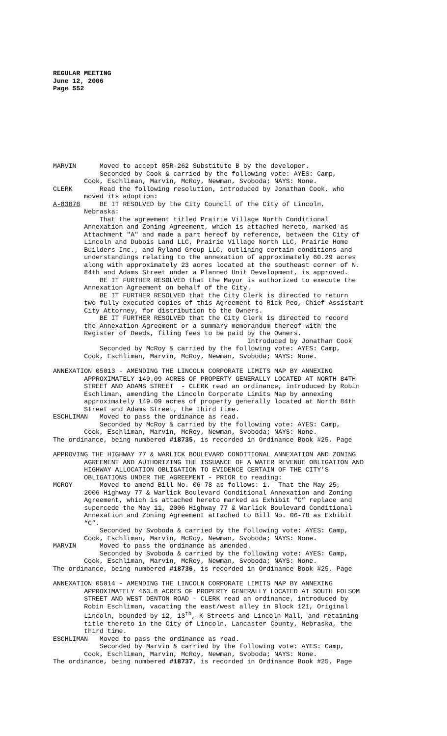REGULAR MEETING
June 12, 2006
Page 552
MARVIN Moved to accept 05R-262 Substitute B by the developer. Seconded by Cook & carried by the following vote: AYES: Camp, Cook, Eschliman, Marvin, McRoy, Newman, Svoboda; NAYS: None. CLERK Read the following resolution, introduced by Jonathan Cook, who moved its adoption: A-83878 BE IT RESOLVED by the City Council of the City of Lincoln, Nebraska: That the agreement titled Prairie Village North Conditional Annexation and Zoning Agreement, which is attached hereto, marked as Attachment "A" and made a part hereof by reference, between the City of Lincoln and Dubois Land LLC, Prairie Village North LLC, Prairie Home Builders Inc., and Ryland Group LLC, outlining certain conditions and understandings relating to the annexation of approximately 60.29 acres along with approximately 23 acres located at the southeast corner of N. 84th and Adams Street under a Planned Unit Development, is approved. BE IT FURTHER RESOLVED that the Mayor is authorized to execute the Annexation Agreement on behalf of the City. BE IT FURTHER RESOLVED that the City Clerk is directed to return two fully executed copies of this Agreement to Rick Peo, Chief Assistant City Attorney, for distribution to the Owners. BE IT FURTHER RESOLVED that the City Clerk is directed to record the Annexation Agreement or a summary memorandum thereof with the Register of Deeds, filing fees to be paid by the Owners. Introduced by Jonathan Cook Seconded by McRoy & carried by the following vote: AYES: Camp, Cook, Eschliman, Marvin, McRoy, Newman, Svoboda; NAYS: None.
ANNEXATION 05013 - AMENDING THE LINCOLN CORPORATE LIMITS MAP BY ANNEXING APPROXIMATELY 149.09 ACRES OF PROPERTY GENERALLY LOCATED AT NORTH 84TH STREET AND ADAMS STREET - CLERK read an ordinance, introduced by Robin Eschliman, amending the Lincoln Corporate Limits Map by annexing approximately 149.09 acres of property generally located at North 84th Street and Adams Street, the third time. ESCHLIMAN Moved to pass the ordinance as read. Seconded by McRoy & carried by the following vote: AYES: Camp, Cook, Eschliman, Marvin, McRoy, Newman, Svoboda; NAYS: None. The ordinance, being numbered #18735, is recorded in Ordinance Book #25, Page
APPROVING THE HIGHWAY 77 & WARLICK BOULEVARD CONDITIONAL ANNEXATION AND ZONING AGREEMENT AND AUTHORIZING THE ISSUANCE OF A WATER REVENUE OBLIGATION AND HIGHWAY ALLOCATION OBLIGATION TO EVIDENCE CERTAIN OF THE CITY’S OBLIGATIONS UNDER THE AGREEMENT - PRIOR to reading: MCROY Moved to amend Bill No. 06-78 as follows: 1. That the May 25, 2006 Highway 77 & Warlick Boulevard Conditional Annexation and Zoning Agreement, which is attached hereto marked as Exhibit “C” replace and supercede the May 11, 2006 Highway 77 & Warlick Boulevard Conditional Annexation and Zoning Agreement attached to Bill No. 06-78 as Exhibit “C”. Seconded by Svoboda & carried by the following vote: AYES: Camp, Cook, Eschliman, Marvin, McRoy, Newman, Svoboda; NAYS: None. MARVIN Moved to pass the ordinance as amended. Seconded by Svoboda & carried by the following vote: AYES: Camp, Cook, Eschliman, Marvin, McRoy, Newman, Svoboda; NAYS: None. The ordinance, being numbered #18736, is recorded in Ordinance Book #25, Page
ANNEXATION 05014 - AMENDING THE LINCOLN CORPORATE LIMITS MAP BY ANNEXING APPROXIMATELY 463.8 ACRES OF PROPERTY GENERALLY LOCATED AT SOUTH FOLSOM STREET AND WEST DENTON ROAD - CLERK read an ordinance, introduced by Robin Eschliman, vacating the east/west alley in Block 121, Original Lincoln, bounded by 12, 13<sup>th</sup>, K Streets and Lincoln Mall, and retaining title thereto in the City of Lincoln, Lancaster County, Nebraska, the third time. ESCHLIMAN Moved to pass the ordinance as read. Seconded by Marvin & carried by the following vote: AYES: Camp, Cook, Eschliman, Marvin, McRoy, Newman, Svoboda; NAYS: None. The ordinance, being numbered #18737, is recorded in Ordinance Book #25, Page